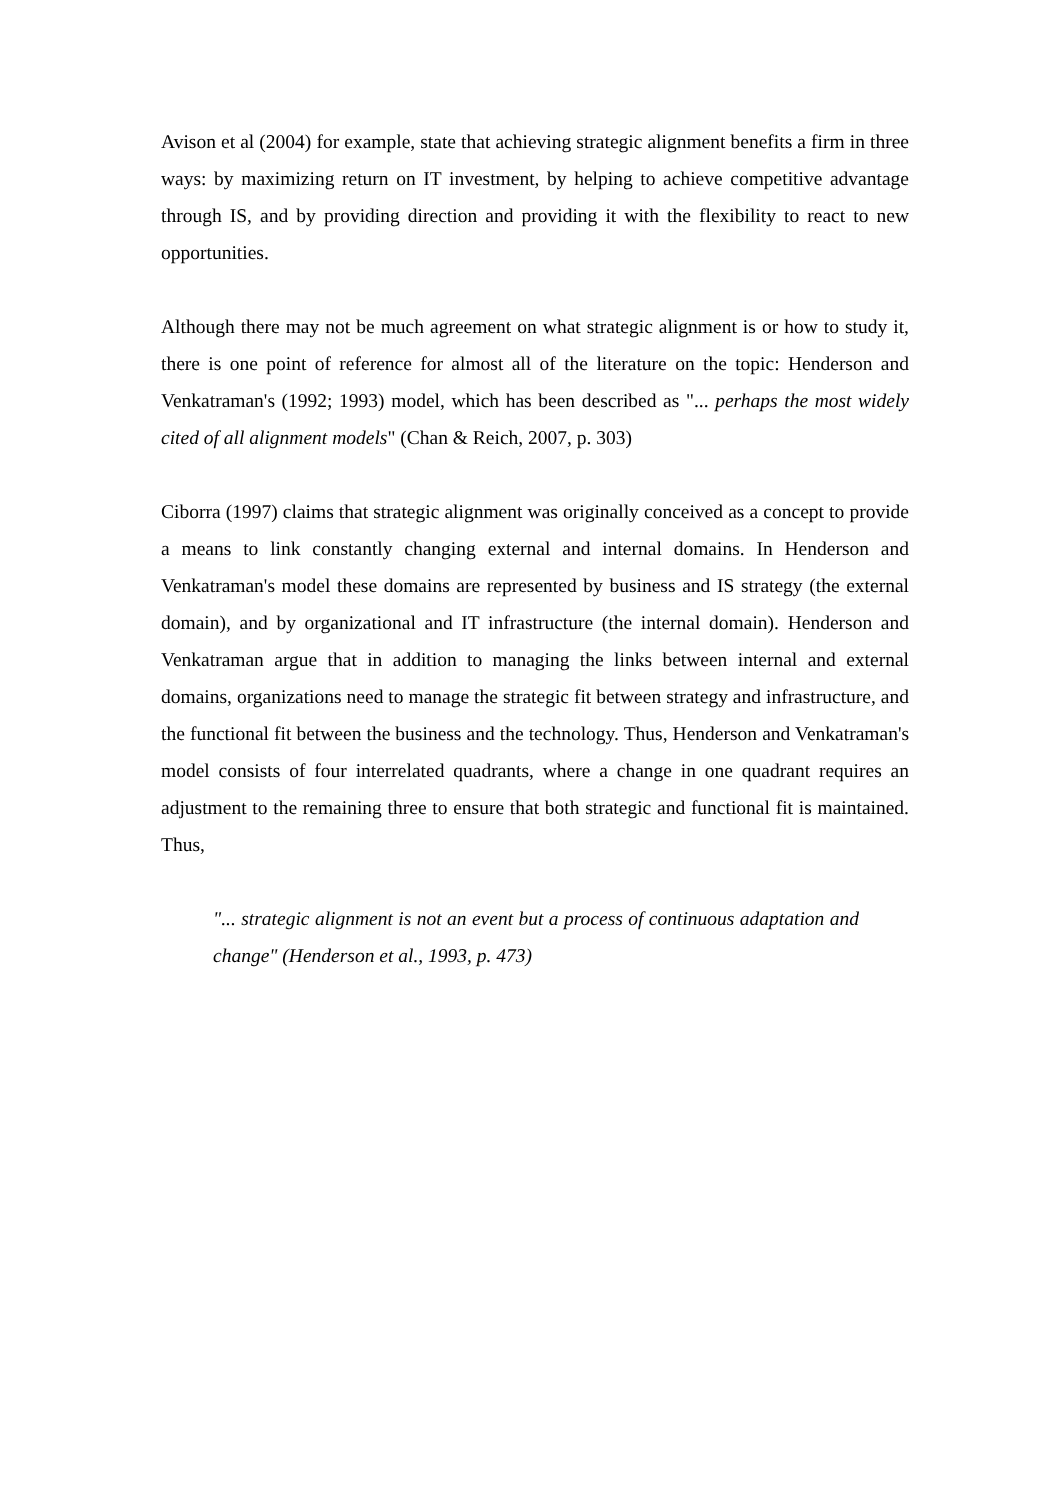Avison et al (2004) for example, state that achieving strategic alignment benefits a firm in three ways: by maximizing return on IT investment, by helping to achieve competitive advantage through IS, and by providing direction and providing it with the flexibility to react to new opportunities.
Although there may not be much agreement on what strategic alignment is or how to study it, there is one point of reference for almost all of the literature on the topic: Henderson and Venkatraman's (1992; 1993) model, which has been described as "... perhaps the most widely cited of all alignment models" (Chan & Reich, 2007, p. 303)
Ciborra (1997) claims that strategic alignment was originally conceived as a concept to provide a means to link constantly changing external and internal domains. In Henderson and Venkatraman's model these domains are represented by business and IS strategy (the external domain), and by organizational and IT infrastructure (the internal domain). Henderson and Venkatraman argue that in addition to managing the links between internal and external domains, organizations need to manage the strategic fit between strategy and infrastructure, and the functional fit between the business and the technology. Thus, Henderson and Venkatraman's model consists of four interrelated quadrants, where a change in one quadrant requires an adjustment to the remaining three to ensure that both strategic and functional fit is maintained. Thus,
"... strategic alignment is not an event but a process of continuous adaptation and change" (Henderson et al., 1993, p. 473)